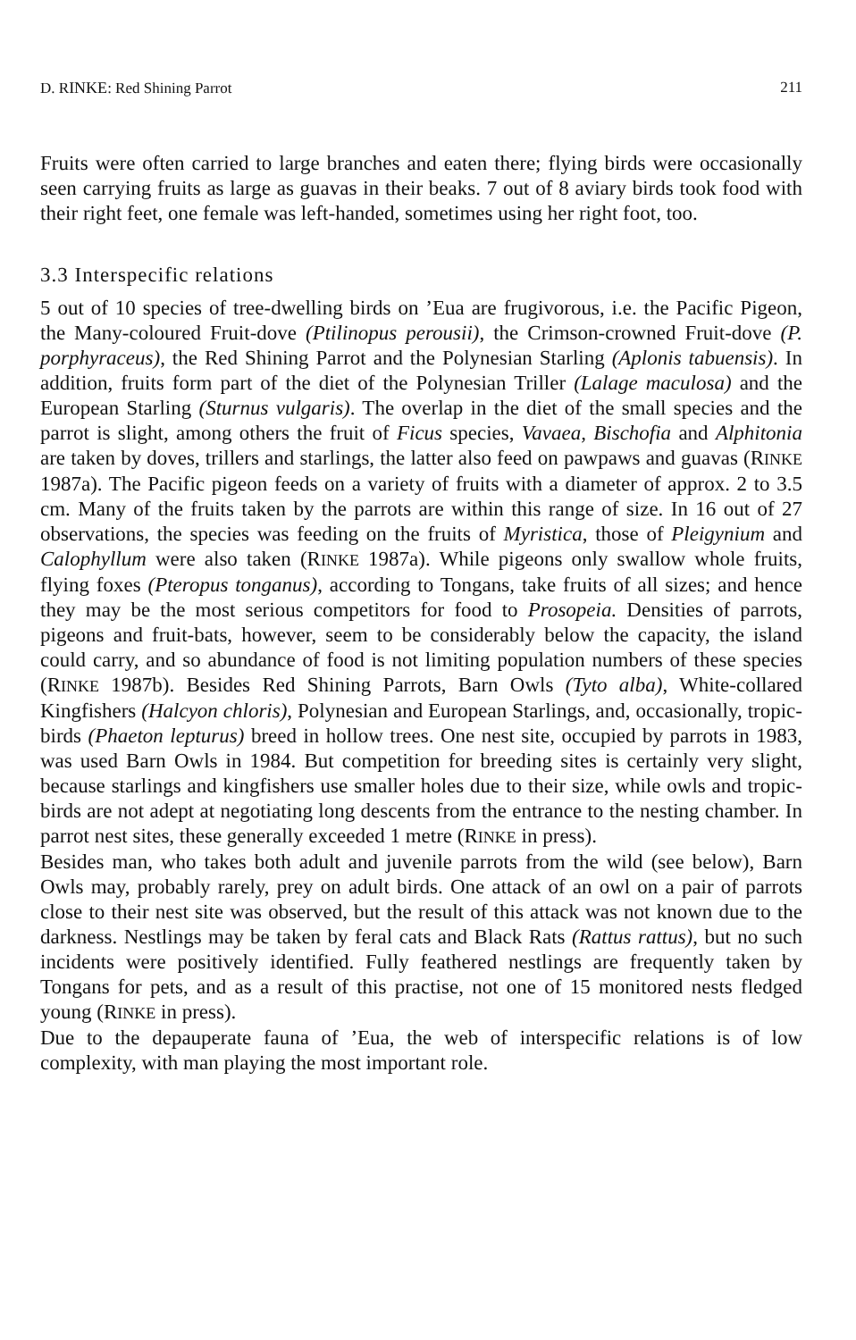D. RINKE: Red Shining Parrot 211
Fruits were often carried to large branches and eaten there; flying birds were occasionally seen carrying fruits as large as guavas in their beaks. 7 out of 8 aviary birds took food with their right feet, one female was left-handed, sometimes using her right foot, too.
3.3 Interspecific relations
5 out of 10 species of tree-dwelling birds on ’Eua are frugivorous, i.e. the Pacific Pigeon, the Many-coloured Fruit-dove (Ptilinopus perousii), the Crimson-crowned Fruit-dove (P. porphyraceus), the Red Shining Parrot and the Polynesian Starling (Aplonis tabuensis). In addition, fruits form part of the diet of the Polynesian Triller (Lalage maculosa) and the European Starling (Sturnus vulgaris). The overlap in the diet of the small species and the parrot is slight, among others the fruit of Ficus species, Vavaea, Bischofia and Alphitonia are taken by doves, trillers and starlings, the latter also feed on pawpaws and guavas (RINKE 1987a). The Pacific pigeon feeds on a variety of fruits with a diameter of approx. 2 to 3.5 cm. Many of the fruits taken by the parrots are within this range of size. In 16 out of 27 observations, the species was feeding on the fruits of Myristica, those of Pleigynium and Calophyllum were also taken (RINKE 1987a). While pigeons only swallow whole fruits, flying foxes (Pteropus tonganus), according to Tongans, take fruits of all sizes; and hence they may be the most serious competitors for food to Prosopeia. Densities of parrots, pigeons and fruit-bats, however, seem to be considerably below the capacity, the island could carry, and so abundance of food is not limiting population numbers of these species (RINKE 1987b). Besides Red Shining Parrots, Barn Owls (Tyto alba), White-collared Kingfishers (Halcyon chloris), Polynesian and European Starlings, and, occasionally, tropic-birds (Phaeton lepturus) breed in hollow trees. One nest site, occupied by parrots in 1983, was used Barn Owls in 1984. But competition for breeding sites is certainly very slight, because starlings and kingfishers use smaller holes due to their size, while owls and tropic-birds are not adept at negotiating long descents from the entrance to the nesting chamber. In parrot nest sites, these generally exceeded 1 metre (RINKE in press).
Besides man, who takes both adult and juvenile parrots from the wild (see below), Barn Owls may, probably rarely, prey on adult birds. One attack of an owl on a pair of parrots close to their nest site was observed, but the result of this attack was not known due to the darkness. Nestlings may be taken by feral cats and Black Rats (Rattus rattus), but no such incidents were positively identified. Fully feathered nestlings are frequently taken by Tongans for pets, and as a result of this practise, not one of 15 monitored nests fledged young (RINKE in press).
Due to the depauperate fauna of ’Eua, the web of interspecific relations is of low complexity, with man playing the most important role.